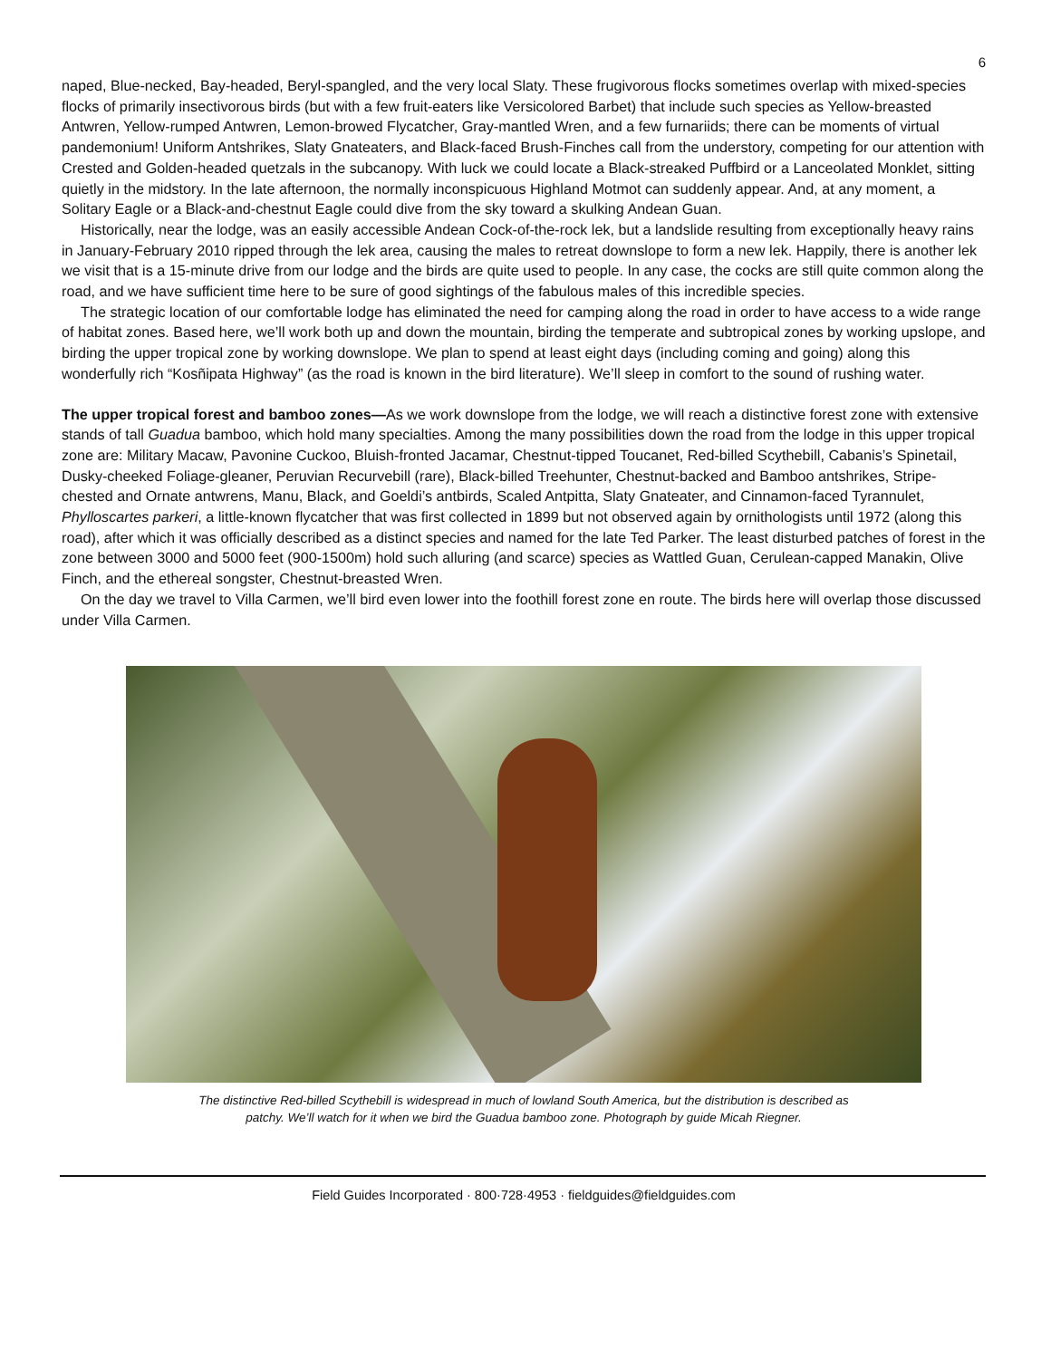6
naped, Blue-necked, Bay-headed, Beryl-spangled, and the very local Slaty. These frugivorous flocks sometimes overlap with mixed-species flocks of primarily insectivorous birds (but with a few fruit-eaters like Versicolored Barbet) that include such species as Yellow-breasted Antwren, Yellow-rumped Antwren, Lemon-browed Flycatcher, Gray-mantled Wren, and a few furnariids; there can be moments of virtual pandemonium! Uniform Antshrikes, Slaty Gnateaters, and Black-faced Brush-Finches call from the understory, competing for our attention with Crested and Golden-headed quetzals in the subcanopy. With luck we could locate a Black-streaked Puffbird or a Lanceolated Monklet, sitting quietly in the midstory. In the late afternoon, the normally inconspicuous Highland Motmot can suddenly appear. And, at any moment, a Solitary Eagle or a Black-and-chestnut Eagle could dive from the sky toward a skulking Andean Guan.
Historically, near the lodge, was an easily accessible Andean Cock-of-the-rock lek, but a landslide resulting from exceptionally heavy rains in January-February 2010 ripped through the lek area, causing the males to retreat downslope to form a new lek. Happily, there is another lek we visit that is a 15-minute drive from our lodge and the birds are quite used to people. In any case, the cocks are still quite common along the road, and we have sufficient time here to be sure of good sightings of the fabulous males of this incredible species.
The strategic location of our comfortable lodge has eliminated the need for camping along the road in order to have access to a wide range of habitat zones. Based here, we’ll work both up and down the mountain, birding the temperate and subtropical zones by working upslope, and birding the upper tropical zone by working downslope. We plan to spend at least eight days (including coming and going) along this wonderfully rich “Kosñipata Highway” (as the road is known in the bird literature). We’ll sleep in comfort to the sound of rushing water.
The upper tropical forest and bamboo zones—As we work downslope from the lodge, we will reach a distinctive forest zone with extensive stands of tall Guadua bamboo, which hold many specialties. Among the many possibilities down the road from the lodge in this upper tropical zone are: Military Macaw, Pavonine Cuckoo, Bluish-fronted Jacamar, Chestnut-tipped Toucanet, Red-billed Scythebill, Cabanis’s Spinetail, Dusky-cheeked Foliage-gleaner, Peruvian Recurvebill (rare), Black-billed Treehunter, Chestnut-backed and Bamboo antshrikes, Stripe-chested and Ornate antwrens, Manu, Black, and Goeldi’s antbirds, Scaled Antpitta, Slaty Gnateater, and Cinnamon-faced Tyrannulet, Phylloscartes parkeri, a little-known flycatcher that was first collected in 1899 but not observed again by ornithologists until 1972 (along this road), after which it was officially described as a distinct species and named for the late Ted Parker. The least disturbed patches of forest in the zone between 3000 and 5000 feet (900-1500m) hold such alluring (and scarce) species as Wattled Guan, Cerulean-capped Manakin, Olive Finch, and the ethereal songster, Chestnut-breasted Wren.
On the day we travel to Villa Carmen, we’ll bird even lower into the foothill forest zone en route. The birds here will overlap those discussed under Villa Carmen.
The distinctive Red-billed Scythebill is widespread in much of lowland South America, but the distribution is described as
patchy. We’ll watch for it when we bird the Guadua bamboo zone. Photograph by guide Micah Riegner.
Field Guides Incorporated · 800·728·4953 · fieldguides@fieldguides.com